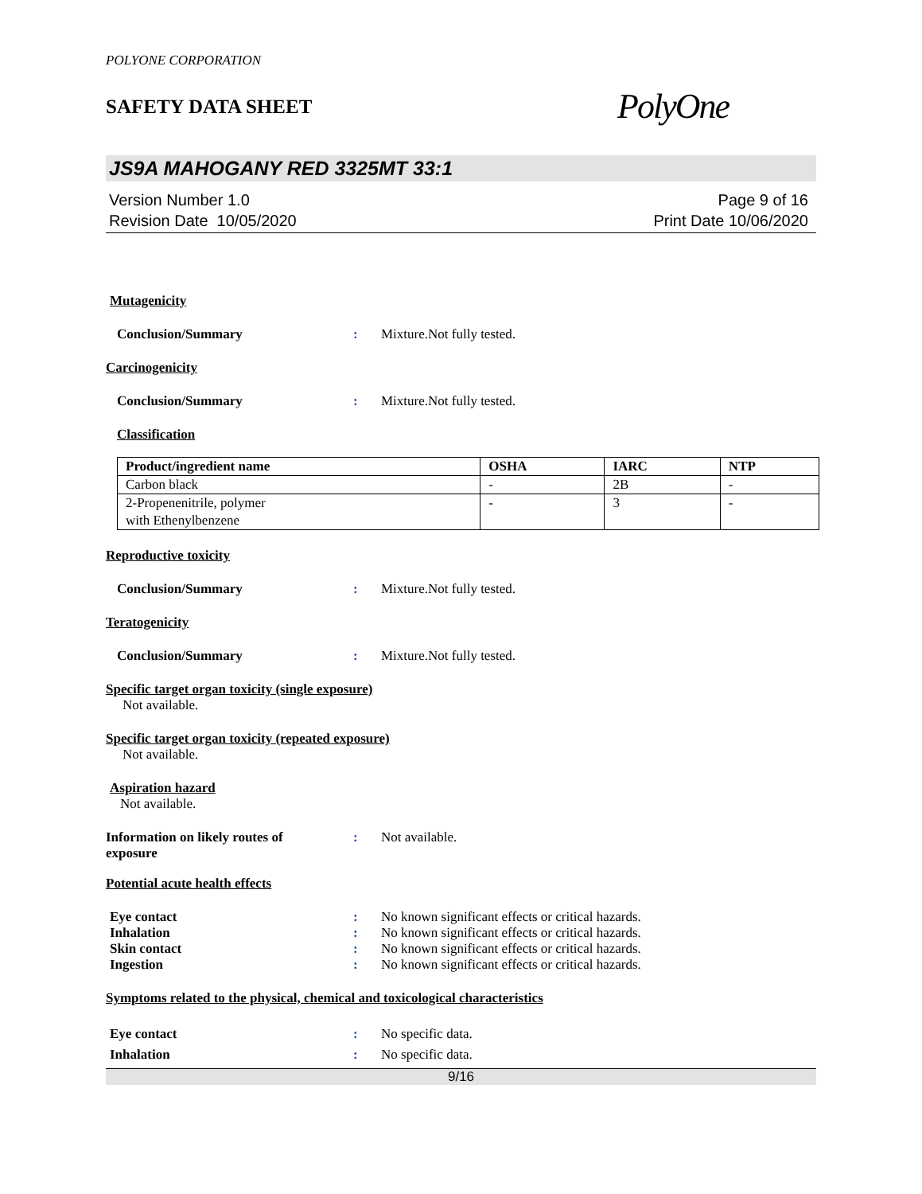POLYONE CORPORATION
SAFETY DATA SHEET
PolyOne
JS9A MAHOGANY RED 3325MT 33:1
Version Number 1.0
Revision Date 10/05/2020
Page 9 of 16
Print Date 10/06/2020
Mutagenicity
Conclusion/Summary: Mixture.Not fully tested.
Carcinogenicity
Conclusion/Summary: Mixture.Not fully tested.
Classification
| Product/ingredient name | OSHA | IARC | NTP |
| --- | --- | --- | --- |
| Carbon black | - | 2B | - |
| 2-Propenenitrile, polymer with Ethenylbenzene | - | 3 | - |
Reproductive toxicity
Conclusion/Summary: Mixture.Not fully tested.
Teratogenicity
Conclusion/Summary: Mixture.Not fully tested.
Specific target organ toxicity (single exposure)
Not available.
Specific target organ toxicity (repeated exposure)
Not available.
Aspiration hazard
Not available.
Information on likely routes of
exposure: Not available.
Potential acute health effects
Eye contact: No known significant effects or critical hazards.
Inhalation: No known significant effects or critical hazards.
Skin contact: No known significant effects or critical hazards.
Ingestion: No known significant effects or critical hazards.
Symptoms related to the physical, chemical and toxicological characteristics
Eye contact: No specific data.
Inhalation: No specific data.
9/16